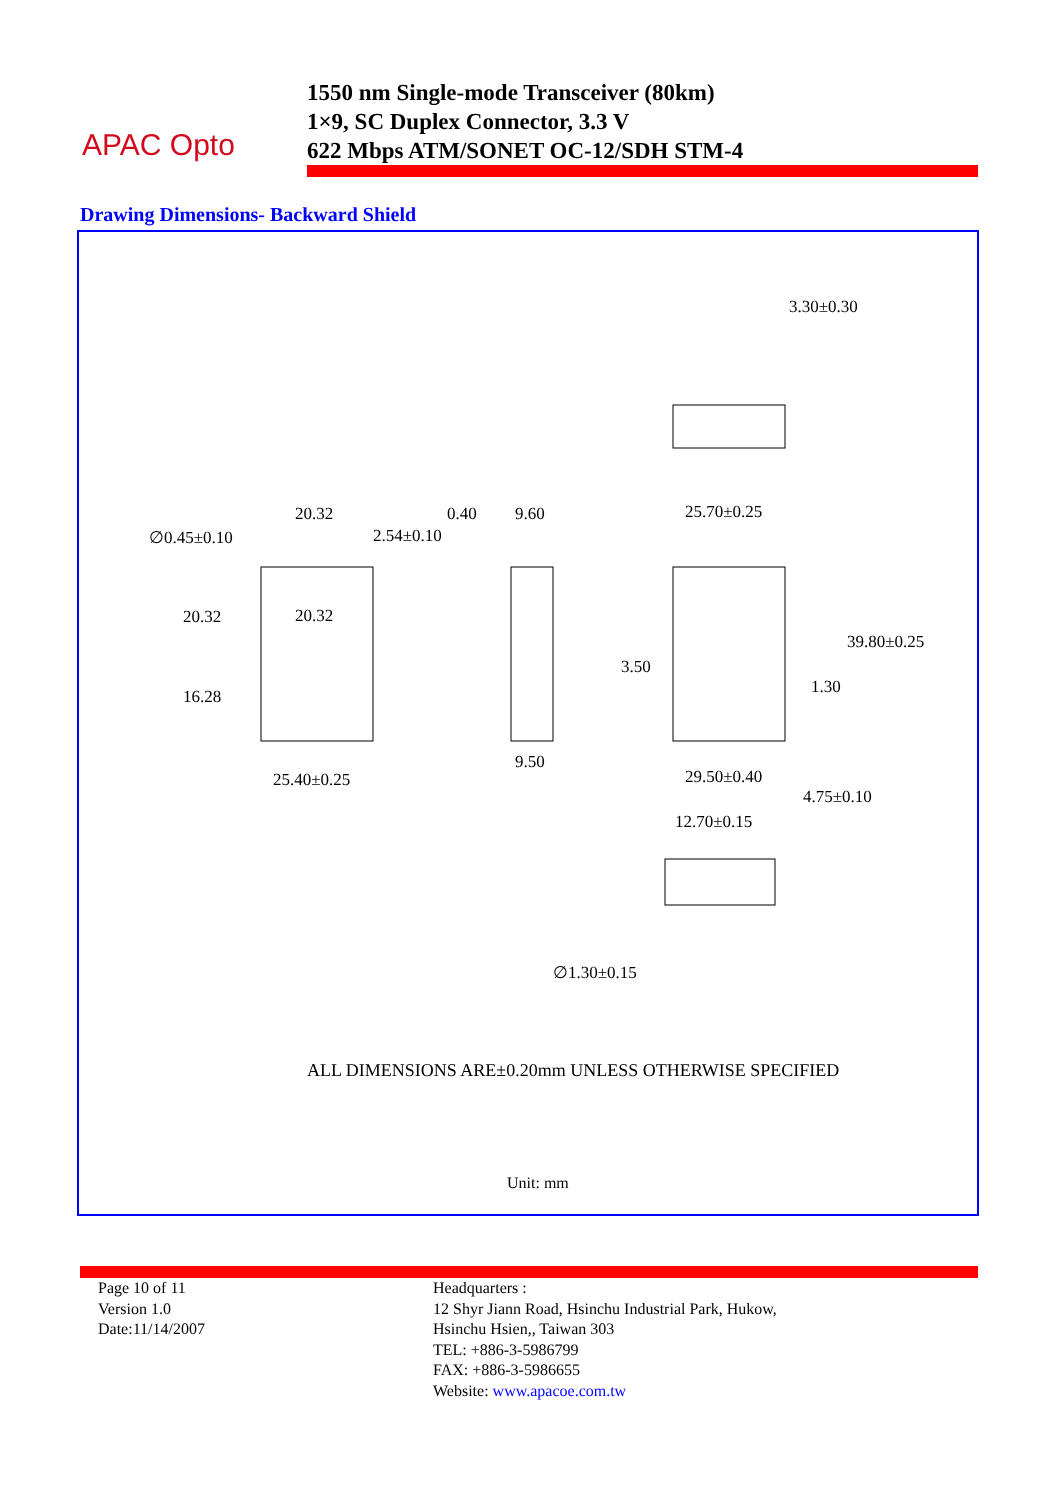APAC Opto
1550 nm Single-mode Transceiver (80km)
1×9, SC Duplex Connector, 3.3 V
622 Mbps ATM/SONET OC-12/SDH STM-4
Drawing Dimensions- Backward Shield
3.30±0.30
∅0.45±0.10
20.32
2.54±0.10
0.40 9.60 25.70±0.25
20.32 20.32
39.80±0.25
3.50
1.30 16.28
9.50
29.50±0.40 25.40±0.25
4.75±0.10
12.70±0.15
∅1.30±0.15
ALL DIMENSIONS ARE±0.20mm UNLESS OTHERWISE SPECIFIED
Unit: mm
Page 10 of 11
Version 1.0
Date:11/14/2007
Headquarters :
12 Shyr Jiann Road, Hsinchu Industrial Park, Hukow,
Hsinchu Hsien,, Taiwan 303
TEL: +886-3-5986799
FAX: +886-3-5986655
Website: www.apacoe.com.tw